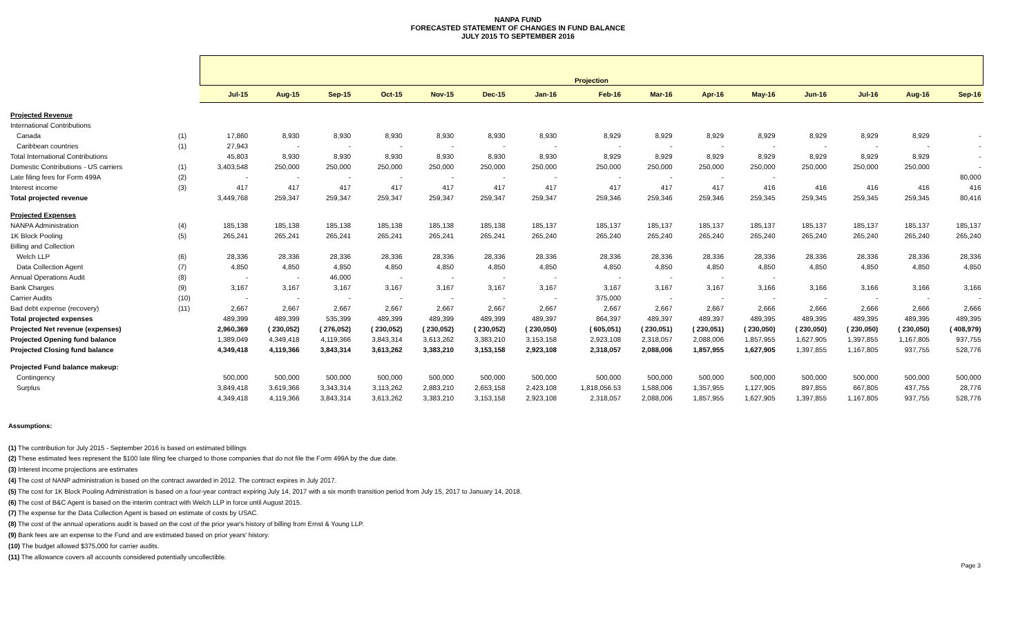NANPA FUND
FORECASTED STATEMENT OF CHANGES IN FUND BALANCE
JULY 2015 TO SEPTEMBER 2016
| | | Projection | | | | | | | | | | | | | | |
| | | Jul-15 | Aug-15 | Sep-15 | Oct-15 | Nov-15 | Dec-15 | Jan-16 | Feb-16 | Mar-16 | Apr-16 | May-16 | Jun-16 | Jul-16 | Aug-16 | Sep-16 |
| Projected Revenue | | | | | | | | | | | | | | | | |
| International Contributions | | | | | | | | | | | | | | | | |
| Canada | (1) | 17,860 | 8,930 | 8,930 | 8,930 | 8,930 | 8,930 | 8,930 | 8,929 | 8,929 | 8,929 | 8,929 | 8,929 | 8,929 | 8,929 | - |
| Caribbean countries | (1) | 27,943 | - | - | - | - | - | - | - | - | - | - | - | - | - | - |
| Total International Contributions | | 45,803 | 8,930 | 8,930 | 8,930 | 8,930 | 8,930 | 8,930 | 8,929 | 8,929 | 8,929 | 8,929 | 8,929 | 8,929 | 8,929 | - |
| Domestic Contributions - US carriers | (1) | 3,403,548 | 250,000 | 250,000 | 250,000 | 250,000 | 250,000 | 250,000 | 250,000 | 250,000 | 250,000 | 250,000 | 250,000 | 250,000 | 250,000 | - |
| Late filing fees for Form 499A | (2) | - | - | - | - | - | - | - | - | - | - | - | | | | 80,000 |
| Interest income | (3) | 417 | 417 | 417 | 417 | 417 | 417 | 417 | 417 | 417 | 417 | 416 | 416 | 416 | 416 | 416 |
| Total projected revenue | | 3,449,768 | 259,347 | 259,347 | 259,347 | 259,347 | 259,347 | 259,347 | 259,346 | 259,346 | 259,346 | 259,345 | 259,345 | 259,345 | 259,345 | 80,416 |
| Projected Expenses | | | | | | | | | | | | | | | | |
| NANPA Administration | (4) | 185,138 | 185,138 | 185,138 | 185,138 | 185,138 | 185,138 | 185,137 | 185,137 | 185,137 | 185,137 | 185,137 | 185,137 | 185,137 | 185,137 | 185,137 |
| 1K Block Pooling | (5) | 265,241 | 265,241 | 265,241 | 265,241 | 265,241 | 265,241 | 265,240 | 265,240 | 265,240 | 265,240 | 265,240 | 265,240 | 265,240 | 265,240 | 265,240 |
| Billing and Collection | | | | | | | | | | | | | | | | |
| Welch LLP | (6) | 28,336 | 28,336 | 28,336 | 28,336 | 28,336 | 28,336 | 28,336 | 28,336 | 28,336 | 28,336 | 28,336 | 28,336 | 28,336 | 28,336 | 28,336 |
| Data Collection Agent | (7) | 4,850 | 4,850 | 4,850 | 4,850 | 4,850 | 4,850 | 4,850 | 4,850 | 4,850 | 4,850 | 4,850 | 4,850 | 4,850 | 4,850 | 4,850 |
| Annual Operations Audit | (8) | - | - | 46,000 | - | - | - | - | - | - | - | - | | | | |
| Bank Charges | (9) | 3,167 | 3,167 | 3,167 | 3,167 | 3,167 | 3,167 | 3,167 | 3,167 | 3,167 | 3,167 | 3,166 | 3,166 | 3,166 | 3,166 | 3,166 |
| Carrier Audits | (10) | - | - | - | - | - | - | - | 375,000 | - | - | - | - | - | - | - |
| Bad debt expense (recovery) | (11) | 2,667 | 2,667 | 2,667 | 2,667 | 2,667 | 2,667 | 2,667 | 2,667 | 2,667 | 2,667 | 2,666 | 2,666 | 2,666 | 2,666 | 2,666 |
| Total projected expenses | | 489,399 | 489,399 | 535,399 | 489,399 | 489,399 | 489,399 | 489,397 | 864,397 | 489,397 | 489,397 | 489,395 | 489,395 | 489,395 | 489,395 | 489,395 |
| Projected Net revenue (expenses) | | 2,960,369 | ( 230,052) | ( 276,052) | ( 230,052) | ( 230,052) | ( 230,052) | ( 230,050) | ( 605,051) | ( 230,051) | ( 230,051) | ( 230,050) | ( 230,050) | ( 230,050) | ( 230,050) | ( 408,979) |
| Projected Opening fund balance | | 1,389,049 | 4,349,418 | 4,119,366 | 3,843,314 | 3,613,262 | 3,383,210 | 3,153,158 | 2,923,108 | 2,318,057 | 2,088,006 | 1,857,955 | 1,627,905 | 1,397,855 | 1,167,805 | 937,755 |
| Projected Closing fund balance | | 4,349,418 | 4,119,366 | 3,843,314 | 3,613,262 | 3,383,210 | 3,153,158 | 2,923,108 | 2,318,057 | 2,088,006 | 1,857,955 | 1,627,905 | 1,397,855 | 1,167,805 | 937,755 | 528,776 |
| Projected Fund balance makeup: | | | | | | | | | | | | | | | | |
| Contingency | | 500,000 | 500,000 | 500,000 | 500,000 | 500,000 | 500,000 | 500,000 | 500,000 | 500,000 | 500,000 | 500,000 | 500,000 | 500,000 | 500,000 | 500,000 |
| Surplus | | 3,849,418 | 3,619,366 | 3,343,314 | 3,113,262 | 2,883,210 | 2,653,158 | 2,423,108 | 1,818,056.53 | 1,588,006 | 1,357,955 | 1,127,905 | 897,855 | 667,805 | 437,755 | 28,776 |
| | | 4,349,418 | 4,119,366 | 3,843,314 | 3,613,262 | 3,383,210 | 3,153,158 | 2,923,108 | 2,318,057 | 2,088,006 | 1,857,955 | 1,627,905 | 1,397,855 | 1,167,805 | 937,755 | 528,776 |
Assumptions:
(1) The contribution for July 2015 - September 2016 is based on estimated billings
(2) These estimated fees represent the $100 late filing fee charged to those companies that do not file the Form 499A by the due date.
(3) Interest income projections are estimates
(4) The cost of NANP administration is based on the contract awarded in 2012. The contract expires in July 2017.
(5) The cost for 1K Block Pooling Administration is based on a four-year contract expiring July 14, 2017 with a six month transition period from July 15, 2017 to January 14, 2018.
(6) The cost of B&C Agent is based on the interim contract with Welch LLP in force until August 2015.
(7) The expense for the Data Collection Agent is based on estimate of costs by USAC.
(8) The cost of the annual operations audit is based on the cost of the prior year's history of billing from Ernst & Young LLP.
(9) Bank fees are an expense to the Fund and are estimated based on prior years' history.
(10) The budget allowed $375,000 for carrier audits.
(11) The allowance covers all accounts considered potentially uncollectible.
Page 3